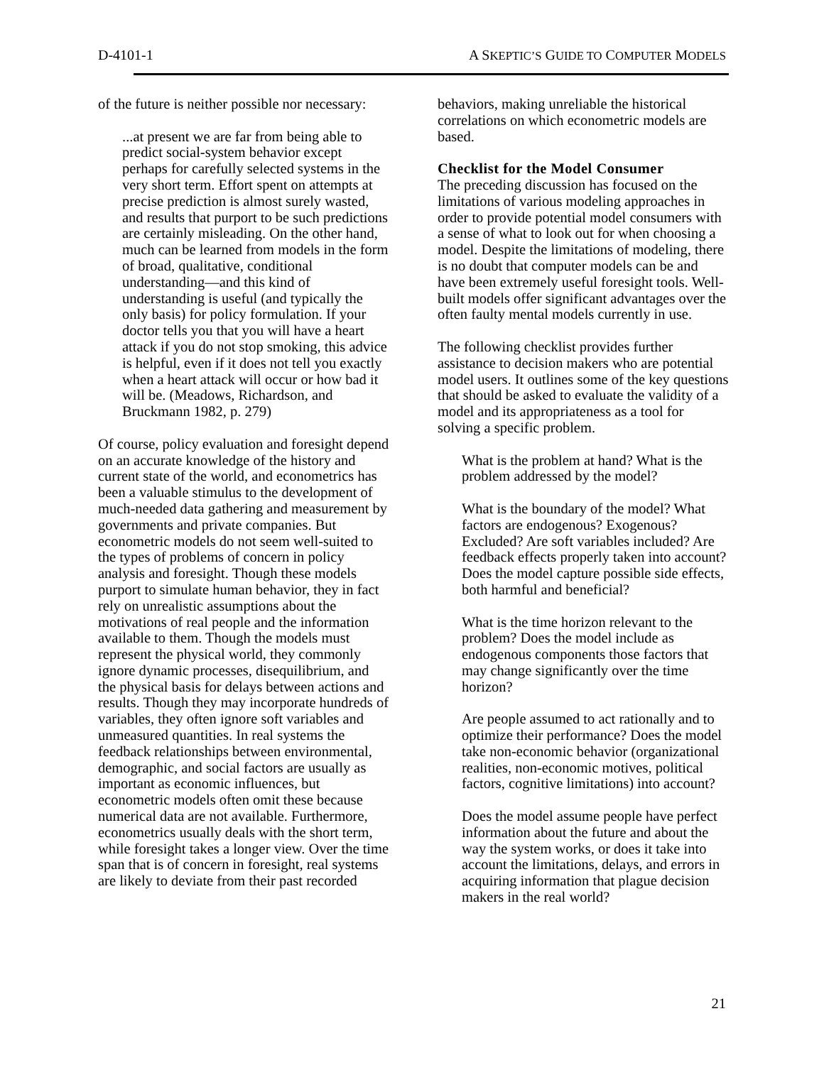D-4101-1 A SKEPTIC’S GUIDE TO COMPUTER MODELS
of the future is neither possible nor necessary:
...at present we are far from being able to predict social-system behavior except perhaps for carefully selected systems in the very short term. Effort spent on attempts at precise prediction is almost surely wasted, and results that purport to be such predictions are certainly misleading. On the other hand, much can be learned from models in the form of broad, qualitative, conditional understanding—and this kind of understanding is useful (and typically the only basis) for policy formulation. If your doctor tells you that you will have a heart attack if you do not stop smoking, this advice is helpful, even if it does not tell you exactly when a heart attack will occur or how bad it will be. (Meadows, Richardson, and Bruckmann 1982, p. 279)
Of course, policy evaluation and foresight depend on an accurate knowledge of the history and current state of the world, and econometrics has been a valuable stimulus to the development of much-needed data gathering and measurement by governments and private companies. But econometric models do not seem well-suited to the types of problems of concern in policy analysis and foresight. Though these models purport to simulate human behavior, they in fact rely on unrealistic assumptions about the motivations of real people and the information available to them. Though the models must represent the physical world, they commonly ignore dynamic processes, disequilibrium, and the physical basis for delays between actions and results. Though they may incorporate hundreds of variables, they often ignore soft variables and unmeasured quantities. In real systems the feedback relationships between environmental, demographic, and social factors are usually as important as economic influences, but econometric models often omit these because numerical data are not available. Furthermore, econometrics usually deals with the short term, while foresight takes a longer view. Over the time span that is of concern in foresight, real systems are likely to deviate from their past recorded
behaviors, making unreliable the historical correlations on which econometric models are based.
Checklist for the Model Consumer
The preceding discussion has focused on the limitations of various modeling approaches in order to provide potential model consumers with a sense of what to look out for when choosing a model. Despite the limitations of modeling, there is no doubt that computer models can be and have been extremely useful foresight tools. Well-built models offer significant advantages over the often faulty mental models currently in use.
The following checklist provides further assistance to decision makers who are potential model users. It outlines some of the key questions that should be asked to evaluate the validity of a model and its appropriateness as a tool for solving a specific problem.
What is the problem at hand? What is the problem addressed by the model?
What is the boundary of the model? What factors are endogenous? Exogenous? Excluded? Are soft variables included? Are feedback effects properly taken into account? Does the model capture possible side effects, both harmful and beneficial?
What is the time horizon relevant to the problem? Does the model include as endogenous components those factors that may change significantly over the time horizon?
Are people assumed to act rationally and to optimize their performance? Does the model take non-economic behavior (organizational realities, non-economic motives, political factors, cognitive limitations) into account?
Does the model assume people have perfect information about the future and about the way the system works, or does it take into account the limitations, delays, and errors in acquiring information that plague decision makers in the real world?
21